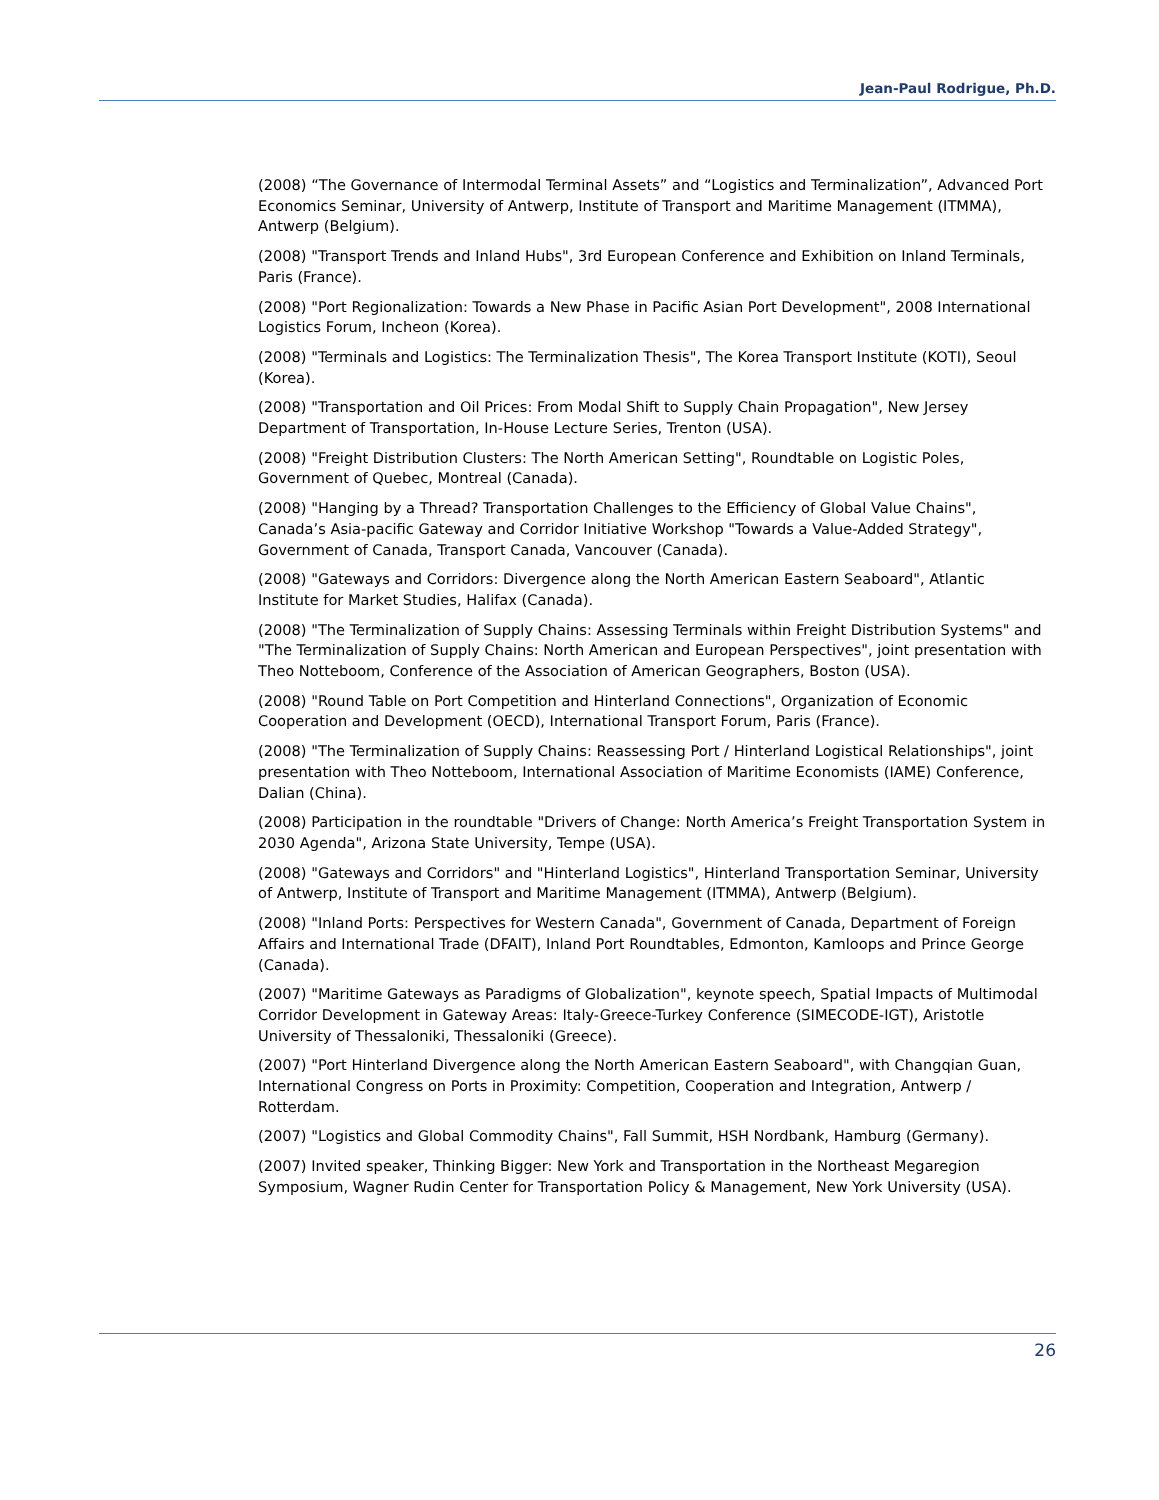Jean-Paul Rodrigue, Ph.D.
(2008) “The Governance of Intermodal Terminal Assets” and “Logistics and Terminalization”, Advanced Port Economics Seminar, University of Antwerp, Institute of Transport and Maritime Management (ITMMA), Antwerp (Belgium).
(2008) "Transport Trends and Inland Hubs", 3rd European Conference and Exhibition on Inland Terminals, Paris (France).
(2008) "Port Regionalization: Towards a New Phase in Pacific Asian Port Development", 2008 International Logistics Forum, Incheon (Korea).
(2008) "Terminals and Logistics: The Terminalization Thesis", The Korea Transport Institute (KOTI), Seoul (Korea).
(2008) "Transportation and Oil Prices: From Modal Shift to Supply Chain Propagation", New Jersey Department of Transportation, In-House Lecture Series, Trenton (USA).
(2008) "Freight Distribution Clusters: The North American Setting", Roundtable on Logistic Poles, Government of Quebec, Montreal (Canada).
(2008) "Hanging by a Thread? Transportation Challenges to the Efficiency of Global Value Chains", Canada’s Asia-pacific Gateway and Corridor Initiative Workshop "Towards a Value-Added Strategy", Government of Canada, Transport Canada, Vancouver (Canada).
(2008) "Gateways and Corridors: Divergence along the North American Eastern Seaboard", Atlantic Institute for Market Studies, Halifax (Canada).
(2008) "The Terminalization of Supply Chains: Assessing Terminals within Freight Distribution Systems" and "The Terminalization of Supply Chains: North American and European Perspectives", joint presentation with Theo Notteboom, Conference of the Association of American Geographers, Boston (USA).
(2008) "Round Table on Port Competition and Hinterland Connections", Organization of Economic Cooperation and Development (OECD), International Transport Forum, Paris (France).
(2008) "The Terminalization of Supply Chains: Reassessing Port / Hinterland Logistical Relationships", joint presentation with Theo Notteboom, International Association of Maritime Economists (IAME) Conference, Dalian (China).
(2008) Participation in the roundtable "Drivers of Change: North America’s Freight Transportation System in 2030 Agenda", Arizona State University, Tempe (USA).
(2008) "Gateways and Corridors" and "Hinterland Logistics", Hinterland Transportation Seminar, University of Antwerp, Institute of Transport and Maritime Management (ITMMA), Antwerp (Belgium).
(2008) "Inland Ports: Perspectives for Western Canada", Government of Canada, Department of Foreign Affairs and International Trade (DFAIT), Inland Port Roundtables, Edmonton, Kamloops and Prince George (Canada).
(2007) "Maritime Gateways as Paradigms of Globalization", keynote speech, Spatial Impacts of Multimodal Corridor Development in Gateway Areas: Italy-Greece-Turkey Conference (SIMECODE-IGT), Aristotle University of Thessaloniki, Thessaloniki (Greece).
(2007) "Port Hinterland Divergence along the North American Eastern Seaboard", with Changqian Guan, International Congress on Ports in Proximity: Competition, Cooperation and Integration, Antwerp / Rotterdam.
(2007) "Logistics and Global Commodity Chains", Fall Summit, HSH Nordbank, Hamburg (Germany).
(2007) Invited speaker, Thinking Bigger: New York and Transportation in the Northeast Megaregion Symposium, Wagner Rudin Center for Transportation Policy & Management, New York University (USA).
26